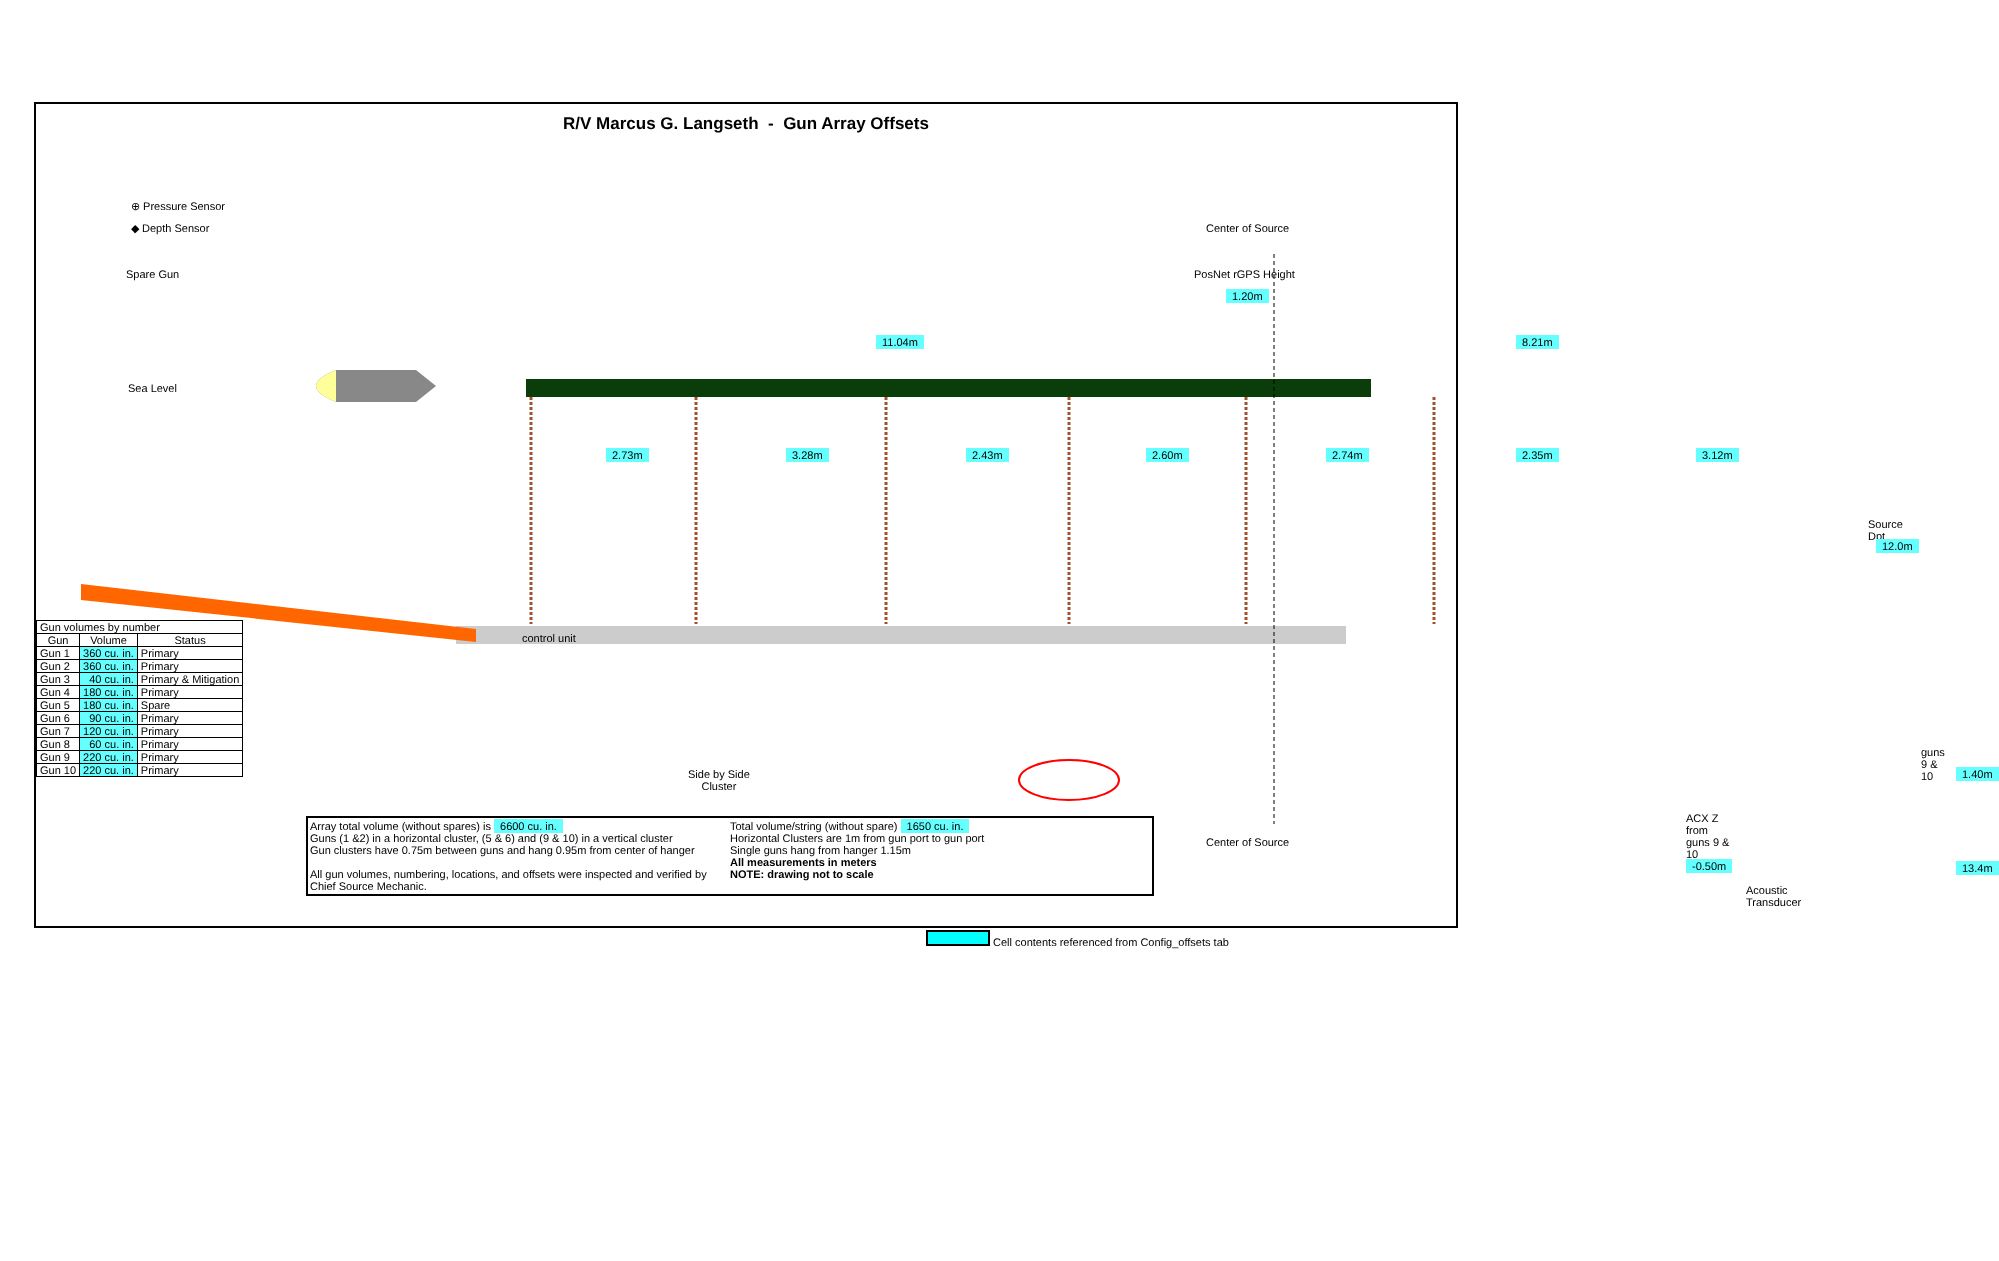R/V Marcus G. Langseth - Gun Array Offsets
⊕ Pressure Sensor
◆ Depth Sensor
Spare Gun
Center of Source
PosNet rGPS Height
1.20m
11.04m 8.21m
Sea Level
2.73m 3.28m 2.43m 2.60m 2.74m 2.35m 3.12m
Source Dpt
12.0m
control unit
Side by Side
Cluster
guns 9 & 10
1.40m
ACX Z from guns 9 & 10 -0.50m
Center of Source
13.4m
Acoustic Transducer
| Gun volumes by number | | |
| Gun | Volume | Status |
| Gun 1 | 360 cu. in. | Primary |
| Gun 2 | 360 cu. in. | Primary |
| Gun 3 | 40 cu. in. | Primary & Mitigation |
| Gun 4 | 180 cu. in. | Primary |
| Gun 5 | 180 cu. in. | Spare |
| Gun 6 | 90 cu. in. | Primary |
| Gun 7 | 120 cu. in. | Primary |
| Gun 8 | 60 cu. in. | Primary |
| Gun 9 | 220 cu. in. | Primary |
| Gun 10 | 220 cu. in. | Primary |
Array total volume (without spares) is 6600 cu. in.
Guns (1 &2) in a horizontal cluster, (5 & 6) and (9 & 10) in a vertical cluster
Gun clusters have 0.75m between guns and hang 0.95m from center of hanger
All gun volumes, numbering, locations, and offsets were inspected and verified by Chief Source Mechanic.
Total volume/string (without spare) 1650 cu. in.
Horizontal Clusters are 1m from gun port to gun port
Single guns hang from hanger 1.15m
All measurements in meters
NOTE: drawing not to scale
Cell contents referenced from Config_offsets tab